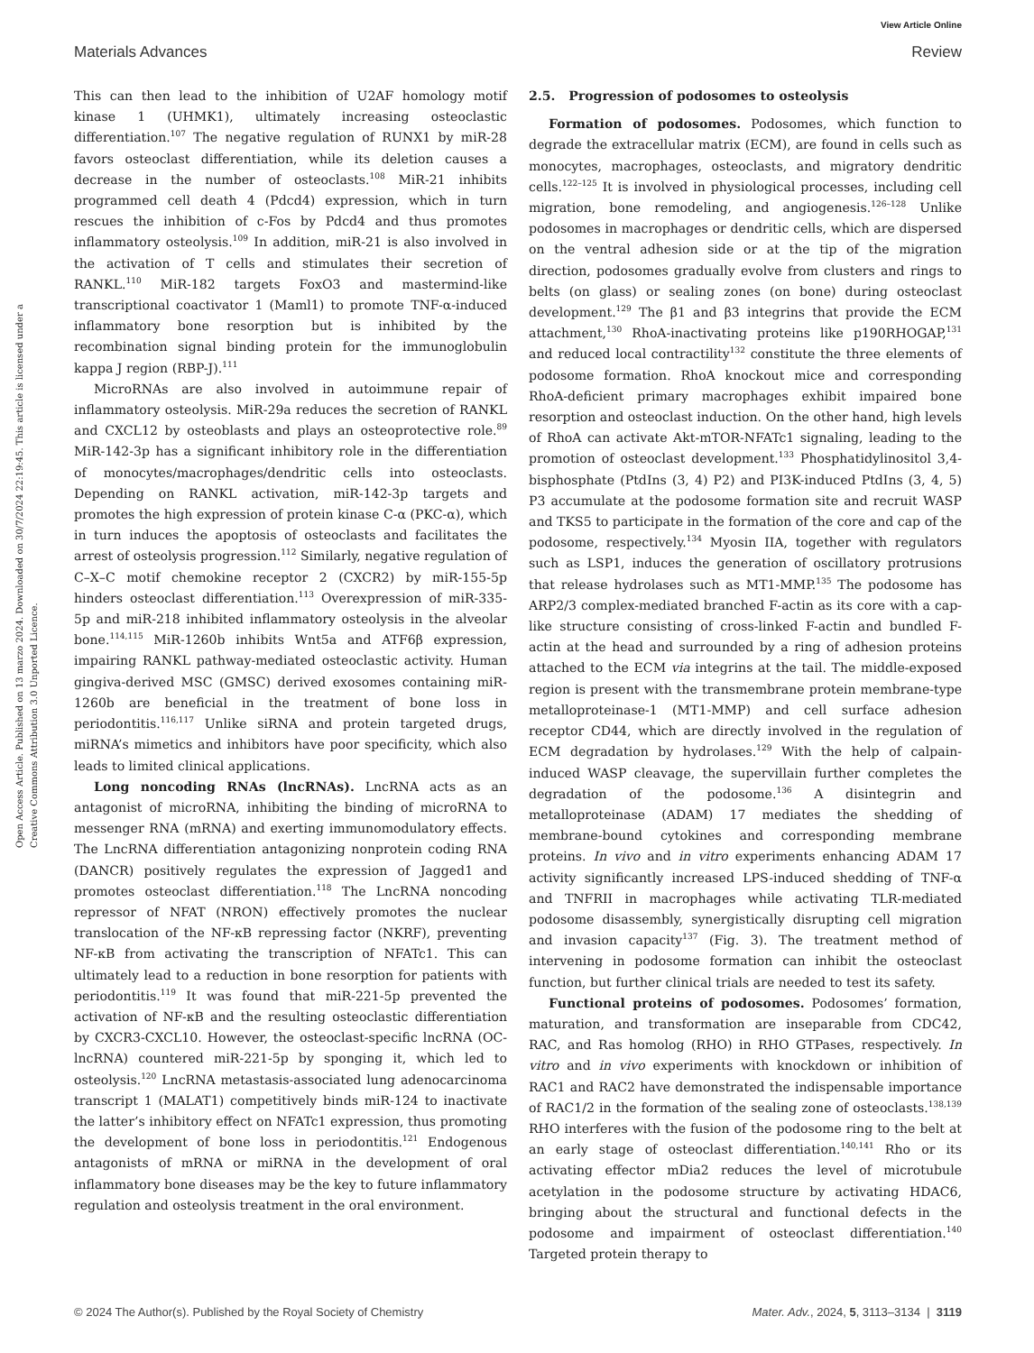View Article Online
Materials Advances Review
Open Access Article. Published on 13 marzo 2024. Downloaded on 30/7/2024 22:19:45. This article is licensed under a Creative Commons Attribution 3.0 Unported Licence.
This can then lead to the inhibition of U2AF homology motif kinase 1 (UHMK1), ultimately increasing osteoclastic differentiation.<sup>107</sup> The negative regulation of RUNX1 by miR-28 favors osteoclast differentiation, while its deletion causes a decrease in the number of osteoclasts.<sup>108</sup> MiR-21 inhibits programmed cell death 4 (Pdcd4) expression, which in turn rescues the inhibition of c-Fos by Pdcd4 and thus promotes inflammatory osteolysis.<sup>109</sup> In addition, miR-21 is also involved in the activation of T cells and stimulates their secretion of RANKL.<sup>110</sup> MiR-182 targets FoxO3 and mastermind-like transcriptional coactivator 1 (Maml1) to promote TNF-α-induced inflammatory bone resorption but is inhibited by the recombination signal binding protein for the immunoglobulin kappa J region (RBP-J).<sup>111</sup>
MicroRNAs are also involved in autoimmune repair of inflammatory osteolysis. MiR-29a reduces the secretion of RANKL and CXCL12 by osteoblasts and plays an osteoprotective role.<sup>89</sup> MiR-142-3p has a significant inhibitory role in the differentiation of monocytes/macrophages/dendritic cells into osteoclasts. Depending on RANKL activation, miR-142-3p targets and promotes the high expression of protein kinase C-α (PKC-α), which in turn induces the apoptosis of osteoclasts and facilitates the arrest of osteolysis progression.<sup>112</sup> Similarly, negative regulation of C–X–C motif chemokine receptor 2 (CXCR2) by miR-155-5p hinders osteoclast differentiation.<sup>113</sup> Overexpression of miR-335-5p and miR-218 inhibited inflammatory osteolysis in the alveolar bone.<sup>114,115</sup> MiR-1260b inhibits Wnt5a and ATF6β expression, impairing RANKL pathway-mediated osteoclastic activity. Human gingiva-derived MSC (GMSC) derived exosomes containing miR-1260b are beneficial in the treatment of bone loss in periodontitis.<sup>116,117</sup> Unlike siRNA and protein targeted drugs, miRNA’s mimetics and inhibitors have poor specificity, which also leads to limited clinical applications.
Long noncoding RNAs (lncRNAs). LncRNA acts as an antagonist of microRNA, inhibiting the binding of microRNA to messenger RNA (mRNA) and exerting immunomodulatory effects. The LncRNA differentiation antagonizing nonprotein coding RNA (DANCR) positively regulates the expression of Jagged1 and promotes osteoclast differentiation.<sup>118</sup> The LncRNA noncoding repressor of NFAT (NRON) effectively promotes the nuclear translocation of the NF-κB repressing factor (NKRF), preventing NF-κB from activating the transcription of NFATc1. This can ultimately lead to a reduction in bone resorption for patients with periodontitis.<sup>119</sup> It was found that miR-221-5p prevented the activation of NF-κB and the resulting osteoclastic differentiation by CXCR3-CXCL10. However, the osteoclast-specific lncRNA (OC-lncRNA) countered miR-221-5p by sponging it, which led to osteolysis.<sup>120</sup> LncRNA metastasis-associated lung adenocarcinoma transcript 1 (MALAT1) competitively binds miR-124 to inactivate the latter’s inhibitory effect on NFATc1 expression, thus promoting the development of bone loss in periodontitis.<sup>121</sup> Endogenous antagonists of mRNA or miRNA in the development of oral inflammatory bone diseases may be the key to future inflammatory regulation and osteolysis treatment in the oral environment.
2.5. Progression of podosomes to osteolysis
Formation of podosomes. Podosomes, which function to degrade the extracellular matrix (ECM), are found in cells such as monocytes, macrophages, osteoclasts, and migratory dendritic cells.<sup>122–125</sup> It is involved in physiological processes, including cell migration, bone remodeling, and angiogenesis.<sup>126–128</sup> Unlike podosomes in macrophages or dendritic cells, which are dispersed on the ventral adhesion side or at the tip of the migration direction, podosomes gradually evolve from clusters and rings to belts (on glass) or sealing zones (on bone) during osteoclast development.<sup>129</sup> The β1 and β3 integrins that provide the ECM attachment,<sup>130</sup> RhoA-inactivating proteins like p190RHOGAP,<sup>131</sup> and reduced local contractility<sup>132</sup> constitute the three elements of podosome formation. RhoA knockout mice and corresponding RhoA-deficient primary macrophages exhibit impaired bone resorption and osteoclast induction. On the other hand, high levels of RhoA can activate Akt-mTOR-NFATc1 signaling, leading to the promotion of osteoclast development.<sup>133</sup> Phosphatidylinositol 3,4-bisphosphate (PtdIns (3, 4) P2) and PI3K-induced PtdIns (3, 4, 5) P3 accumulate at the podosome formation site and recruit WASP and TKS5 to participate in the formation of the core and cap of the podosome, respectively.<sup>134</sup> Myosin IIA, together with regulators such as LSP1, induces the generation of oscillatory protrusions that release hydrolases such as MT1-MMP.<sup>135</sup> The podosome has ARP2/3 complex-mediated branched F-actin as its core with a cap-like structure consisting of cross-linked F-actin and bundled F-actin at the head and surrounded by a ring of adhesion proteins attached to the ECM via integrins at the tail. The middle-exposed region is present with the transmembrane protein membrane-type metalloproteinase-1 (MT1-MMP) and cell surface adhesion receptor CD44, which are directly involved in the regulation of ECM degradation by hydrolases.<sup>129</sup> With the help of calpain-induced WASP cleavage, the supervillain further completes the degradation of the podosome.<sup>136</sup> A disintegrin and metalloproteinase (ADAM) 17 mediates the shedding of membrane-bound cytokines and corresponding membrane proteins. In vivo and in vitro experiments enhancing ADAM 17 activity significantly increased LPS-induced shedding of TNF-α and TNFRII in macrophages while activating TLR-mediated podosome disassembly, synergistically disrupting cell migration and invasion capacity<sup>137</sup> (Fig. 3). The treatment method of intervening in podosome formation can inhibit the osteoclast function, but further clinical trials are needed to test its safety.
Functional proteins of podosomes. Podosomes’ formation, maturation, and transformation are inseparable from CDC42, RAC, and Ras homolog (RHO) in RHO GTPases, respectively. In vitro and in vivo experiments with knockdown or inhibition of RAC1 and RAC2 have demonstrated the indispensable importance of RAC1/2 in the formation of the sealing zone of osteoclasts.<sup>138,139</sup> RHO interferes with the fusion of the podosome ring to the belt at an early stage of osteoclast differentiation.<sup>140,141</sup> Rho or its activating effector mDia2 reduces the level of microtubule acetylation in the podosome structure by activating HDAC6, bringing about the structural and functional defects in the podosome and impairment of osteoclast differentiation.<sup>140</sup> Targeted protein therapy to
© 2024 The Author(s). Published by the Royal Society of Chemistry Mater. Adv., 2024, 5, 3113–3134 | 3119